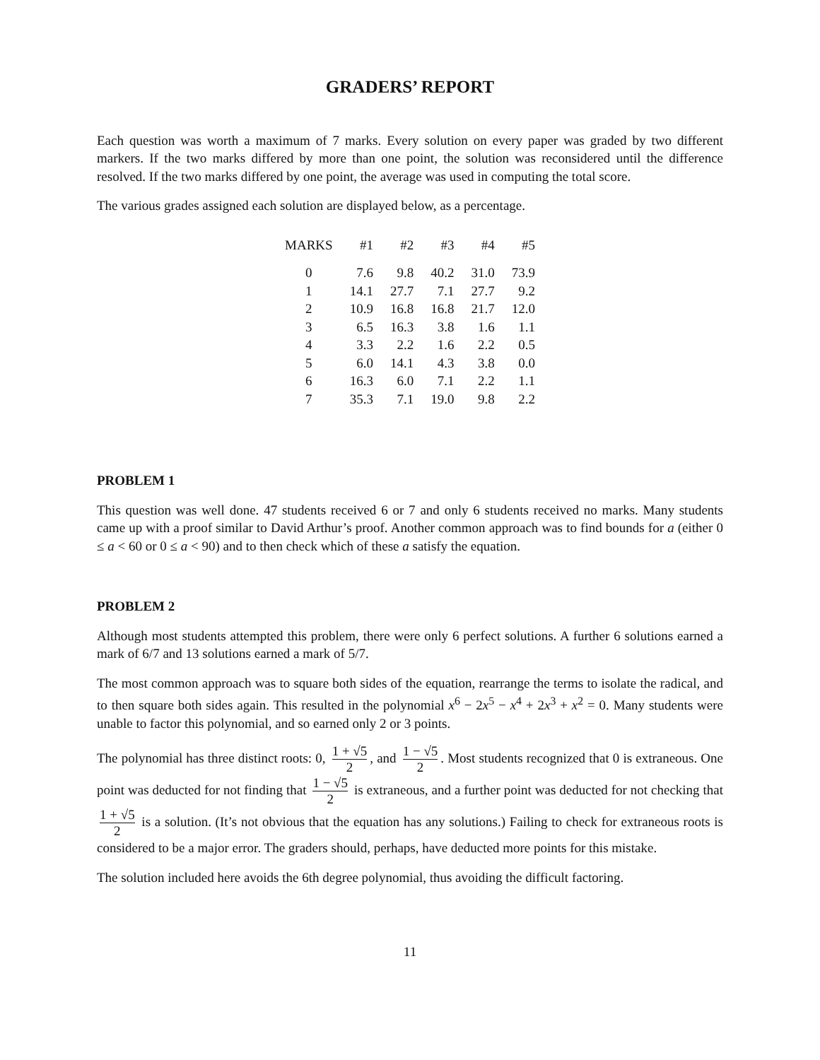GRADERS’ REPORT
Each question was worth a maximum of 7 marks. Every solution on every paper was graded by two different markers. If the two marks differed by more than one point, the solution was reconsidered until the difference resolved. If the two marks differed by one point, the average was used in computing the total score.
The various grades assigned each solution are displayed below, as a percentage.
| MARKS | #1 | #2 | #3 | #4 | #5 |
| --- | --- | --- | --- | --- | --- |
| 0 | 7.6 | 9.8 | 40.2 | 31.0 | 73.9 |
| 1 | 14.1 | 27.7 | 7.1 | 27.7 | 9.2 |
| 2 | 10.9 | 16.8 | 16.8 | 21.7 | 12.0 |
| 3 | 6.5 | 16.3 | 3.8 | 1.6 | 1.1 |
| 4 | 3.3 | 2.2 | 1.6 | 2.2 | 0.5 |
| 5 | 6.0 | 14.1 | 4.3 | 3.8 | 0.0 |
| 6 | 16.3 | 6.0 | 7.1 | 2.2 | 1.1 |
| 7 | 35.3 | 7.1 | 19.0 | 9.8 | 2.2 |
PROBLEM 1
This question was well done. 47 students received 6 or 7 and only 6 students received no marks. Many students came up with a proof similar to David Arthur’s proof. Another common approach was to find bounds for a (either 0 ≤ a < 60 or 0 ≤ a < 90) and to then check which of these a satisfy the equation.
PROBLEM 2
Although most students attempted this problem, there were only 6 perfect solutions. A further 6 solutions earned a mark of 6/7 and 13 solutions earned a mark of 5/7.
The most common approach was to square both sides of the equation, rearrange the terms to isolate the radical, and to then square both sides again. This resulted in the polynomial x<sup>6</sup> − 2x<sup>5</sup> − x<sup>4</sup> + 2x<sup>3</sup> + x<sup>2</sup> = 0. Many students were unable to factor this polynomial, and so earned only 2 or 3 points.
The polynomial has three distinct roots: 0, 1 + √5 2, and 1 − √5 2. Most students recognized that 0 is extraneous. One point was deducted for not finding that 1 − √5 2 is extraneous, and a further point was deducted for not checking that 1 + √5 2 is a solution. (It’s not obvious that the equation has any solutions.) Failing to check for extraneous roots is considered to be a major error. The graders should, perhaps, have deducted more points for this mistake.
The solution included here avoids the 6th degree polynomial, thus avoiding the difficult factoring.
11